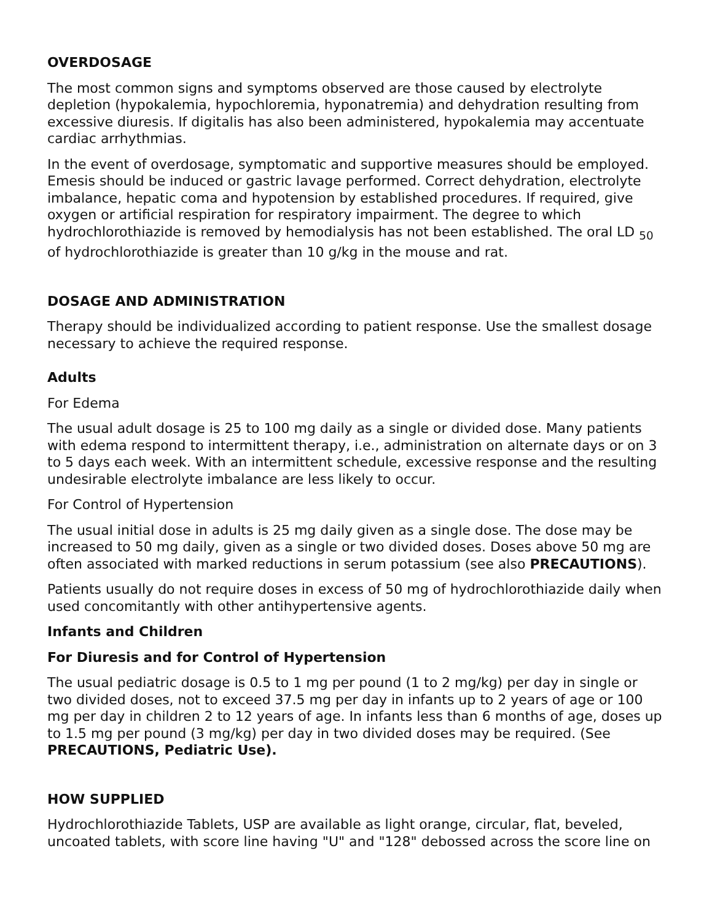OVERDOSAGE
The most common signs and symptoms observed are those caused by electrolyte depletion (hypokalemia, hypochloremia, hyponatremia) and dehydration resulting from excessive diuresis. If digitalis has also been administered, hypokalemia may accentuate cardiac arrhythmias.
In the event of overdosage, symptomatic and supportive measures should be employed. Emesis should be induced or gastric lavage performed. Correct dehydration, electrolyte imbalance, hepatic coma and hypotension by established procedures. If required, give oxygen or artificial respiration for respiratory impairment. The degree to which hydrochlorothiazide is removed by hemodialysis has not been established. The oral LD <sub>50</sub> of hydrochlorothiazide is greater than 10 g/kg in the mouse and rat.
DOSAGE AND ADMINISTRATION
Therapy should be individualized according to patient response. Use the smallest dosage necessary to achieve the required response.
Adults
For Edema
The usual adult dosage is 25 to 100 mg daily as a single or divided dose. Many patients with edema respond to intermittent therapy, i.e., administration on alternate days or on 3 to 5 days each week. With an intermittent schedule, excessive response and the resulting undesirable electrolyte imbalance are less likely to occur.
For Control of Hypertension
The usual initial dose in adults is 25 mg daily given as a single dose. The dose may be increased to 50 mg daily, given as a single or two divided doses. Doses above 50 mg are often associated with marked reductions in serum potassium (see also PRECAUTIONS).
Patients usually do not require doses in excess of 50 mg of hydrochlorothiazide daily when used concomitantly with other antihypertensive agents.
Infants and Children
For Diuresis and for Control of Hypertension
The usual pediatric dosage is 0.5 to 1 mg per pound (1 to 2 mg/kg) per day in single or two divided doses, not to exceed 37.5 mg per day in infants up to 2 years of age or 100 mg per day in children 2 to 12 years of age. In infants less than 6 months of age, doses up to 1.5 mg per pound (3 mg/kg) per day in two divided doses may be required. (See PRECAUTIONS, Pediatric Use).
HOW SUPPLIED
Hydrochlorothiazide Tablets, USP are available as light orange, circular, flat, beveled, uncoated tablets, with score line having "U" and "128" debossed across the score line on